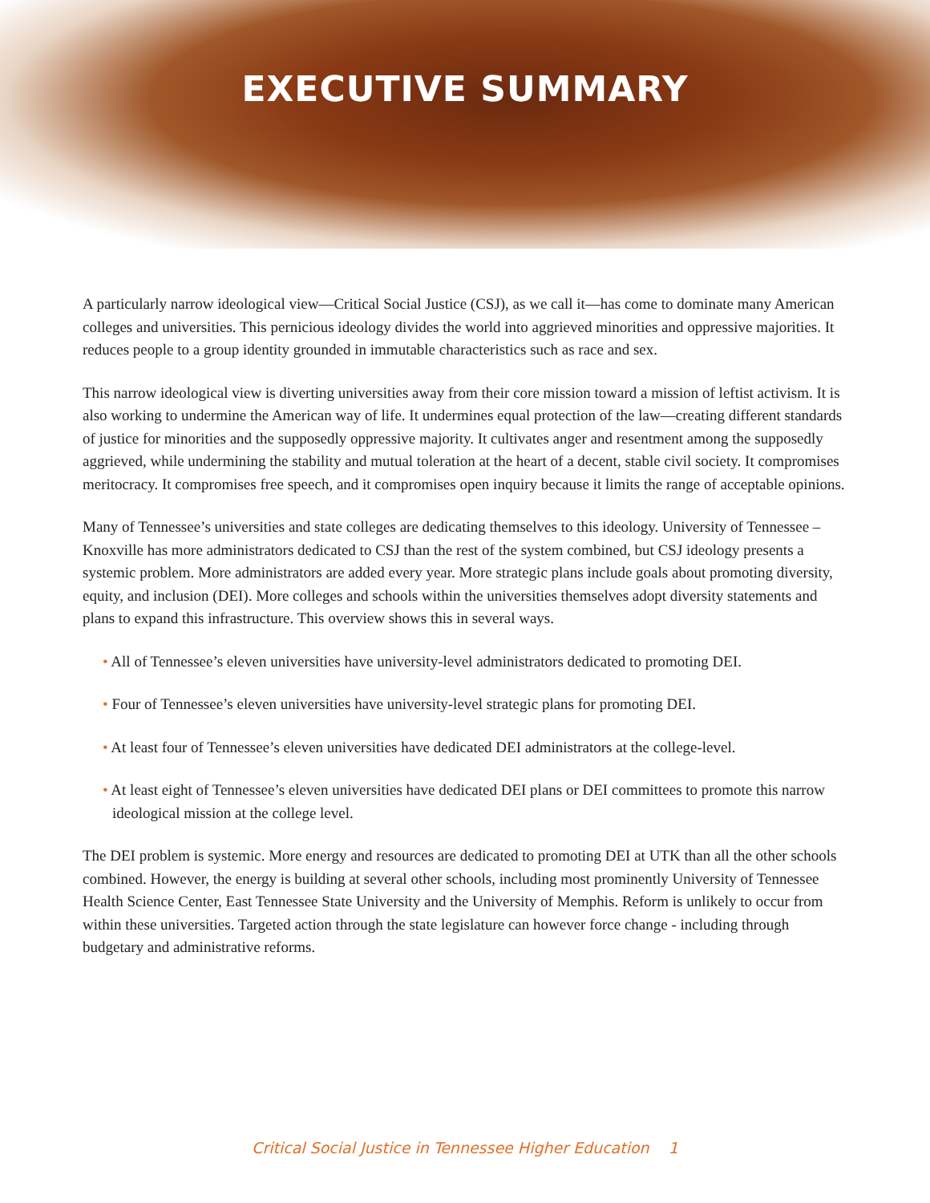EXECUTIVE SUMMARY
A particularly narrow ideological view—Critical Social Justice (CSJ), as we call it—has come to dominate many American colleges and universities. This pernicious ideology divides the world into aggrieved minorities and oppressive majorities. It reduces people to a group identity grounded in immutable characteristics such as race and sex.
This narrow ideological view is diverting universities away from their core mission toward a mission of leftist activism. It is also working to undermine the American way of life. It undermines equal protection of the law—creating different standards of justice for minorities and the supposedly oppressive majority. It cultivates anger and resentment among the supposedly aggrieved, while undermining the stability and mutual toleration at the heart of a decent, stable civil society. It compromises meritocracy. It compromises free speech, and it compromises open inquiry because it limits the range of acceptable opinions.
Many of Tennessee’s universities and state colleges are dedicating themselves to this ideology. University of Tennessee – Knoxville has more administrators dedicated to CSJ than the rest of the system combined, but CSJ ideology presents a systemic problem. More administrators are added every year. More strategic plans include goals about promoting diversity, equity, and inclusion (DEI). More colleges and schools within the universities themselves adopt diversity statements and plans to expand this infrastructure. This overview shows this in several ways.
• All of Tennessee’s eleven universities have university-level administrators dedicated to promoting DEI.
• Four of Tennessee’s eleven universities have university-level strategic plans for promoting DEI.
• At least four of Tennessee’s eleven universities have dedicated DEI administrators at the college-level.
• At least eight of Tennessee’s eleven universities have dedicated DEI plans or DEI committees to promote this narrow ideological mission at the college level.
The DEI problem is systemic. More energy and resources are dedicated to promoting DEI at UTK than all the other schools combined. However, the energy is building at several other schools, including most prominently University of Tennessee Health Science Center, East Tennessee State University and the University of Memphis. Reform is unlikely to occur from within these universities. Targeted action through the state legislature can however force change - including through budgetary and administrative reforms.
Critical Social Justice in Tennessee Higher Education 1